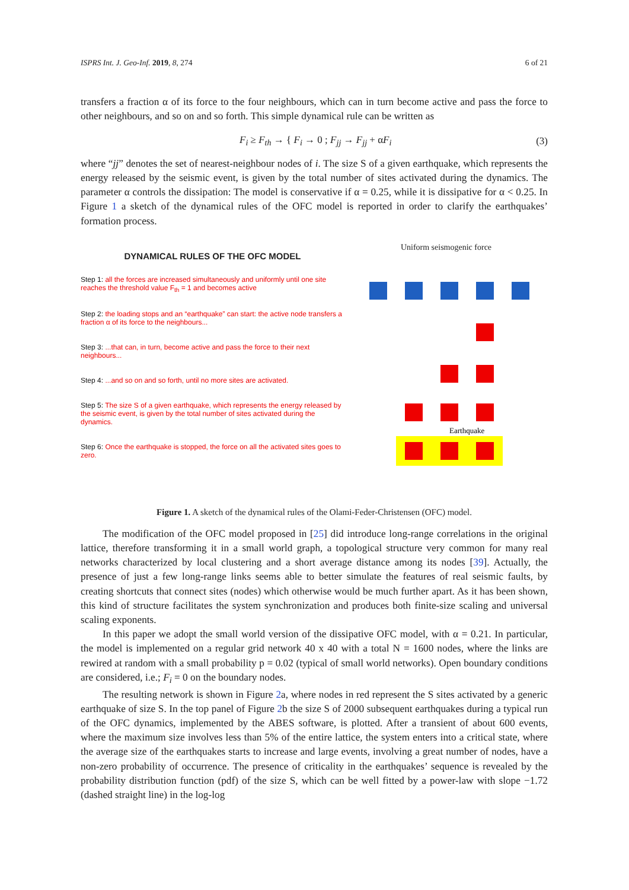ISPRS Int. J. Geo-Inf. 2019, 8, 274 6 of 21
transfers a fraction α of its force to the four neighbours, which can in turn become active and pass the force to other neighbours, and so on and so forth. This simple dynamical rule can be written as
F<sub>i</sub> ≥ F<sub>th</sub> → { F<sub>i</sub> → 0 ; F<sub>jj</sub> → F<sub>jj</sub> + αF<sub>i</sub> (3)
where “jj” denotes the set of nearest-neighbour nodes of i. The size S of a given earthquake, which represents the energy released by the seismic event, is given by the total number of sites activated during the dynamics. The parameter α controls the dissipation: The model is conservative if α = 0.25, while it is dissipative for α < 0.25. In Figure 1 a sketch of the dynamical rules of the OFC model is reported in order to clarify the earthquakes’ formation process.
DYNAMICAL RULES OF THE OFC MODEL
Step 1: all the forces are increased simultaneously and uniformly until one site reaches the threshold value F<sub>th</sub> = 1 and becomes active
Step 2: the loading stops and an “earthquake” can start: the active node transfers a fraction α of its force to the neighbours...
Step 3: ...that can, in turn, become active and pass the force to their next neighbours...
Step 4: ...and so on and so forth, until no more sites are activated.
Step 5: The size S of a given earthquake, which represents the energy released by the seismic event, is given by the total number of sites activated during the dynamics.
Step 6: Once the earthquake is stopped, the force on all the activated sites goes to zero.
Uniform seismogenic force
Earthquake
Figure 1. A sketch of the dynamical rules of the Olami-Feder-Christensen (OFC) model.
The modification of the OFC model proposed in [25] did introduce long-range correlations in the original lattice, therefore transforming it in a small world graph, a topological structure very common for many real networks characterized by local clustering and a short average distance among its nodes [39]. Actually, the presence of just a few long-range links seems able to better simulate the features of real seismic faults, by creating shortcuts that connect sites (nodes) which otherwise would be much further apart. As it has been shown, this kind of structure facilitates the system synchronization and produces both finite-size scaling and universal scaling exponents.
In this paper we adopt the small world version of the dissipative OFC model, with α = 0.21. In particular, the model is implemented on a regular grid network 40 x 40 with a total N = 1600 nodes, where the links are rewired at random with a small probability p = 0.02 (typical of small world networks). Open boundary conditions are considered, i.e.; F<sub>i</sub> = 0 on the boundary nodes.
The resulting network is shown in Figure 2a, where nodes in red represent the S sites activated by a generic earthquake of size S. In the top panel of Figure 2b the size S of 2000 subsequent earthquakes during a typical run of the OFC dynamics, implemented by the ABES software, is plotted. After a transient of about 600 events, where the maximum size involves less than 5% of the entire lattice, the system enters into a critical state, where the average size of the earthquakes starts to increase and large events, involving a great number of nodes, have a non-zero probability of occurrence. The presence of criticality in the earthquakes’ sequence is revealed by the probability distribution function (pdf) of the size S, which can be well fitted by a power-law with slope −1.72 (dashed straight line) in the log-log